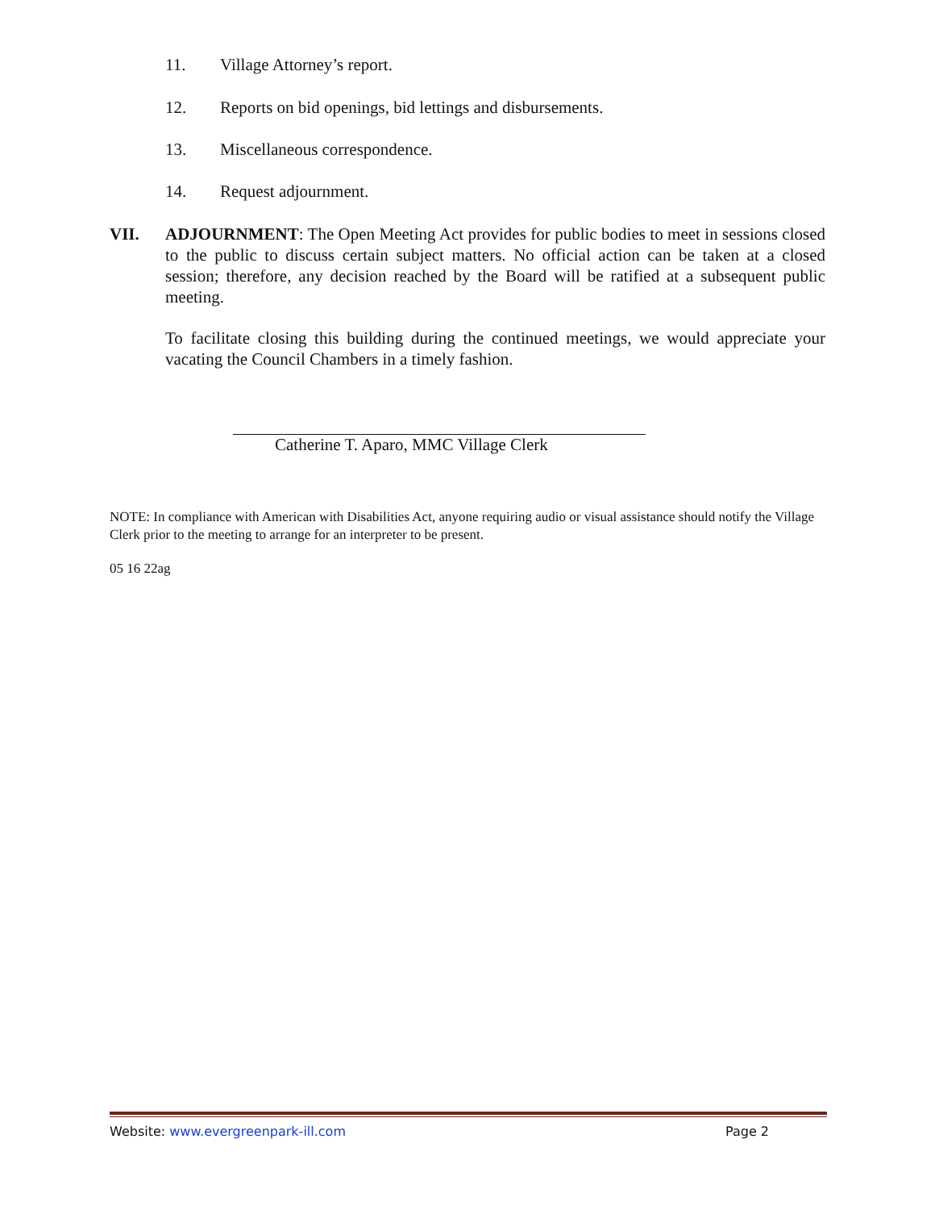11. Village Attorney’s report.
12. Reports on bid openings, bid lettings and disbursements.
13. Miscellaneous correspondence.
14. Request adjournment.
VII. ADJOURNMENT: The Open Meeting Act provides for public bodies to meet in sessions closed to the public to discuss certain subject matters. No official action can be taken at a closed session; therefore, any decision reached by the Board will be ratified at a subsequent public meeting.
To facilitate closing this building during the continued meetings, we would appreciate your vacating the Council Chambers in a timely fashion.
Catherine T. Aparo, MMC Village Clerk
NOTE: In compliance with American with Disabilities Act, anyone requiring audio or visual assistance should notify the Village Clerk prior to the meeting to arrange for an interpreter to be present.
05 16 22ag
Website: www.evergreenpark-ill.com Page 2